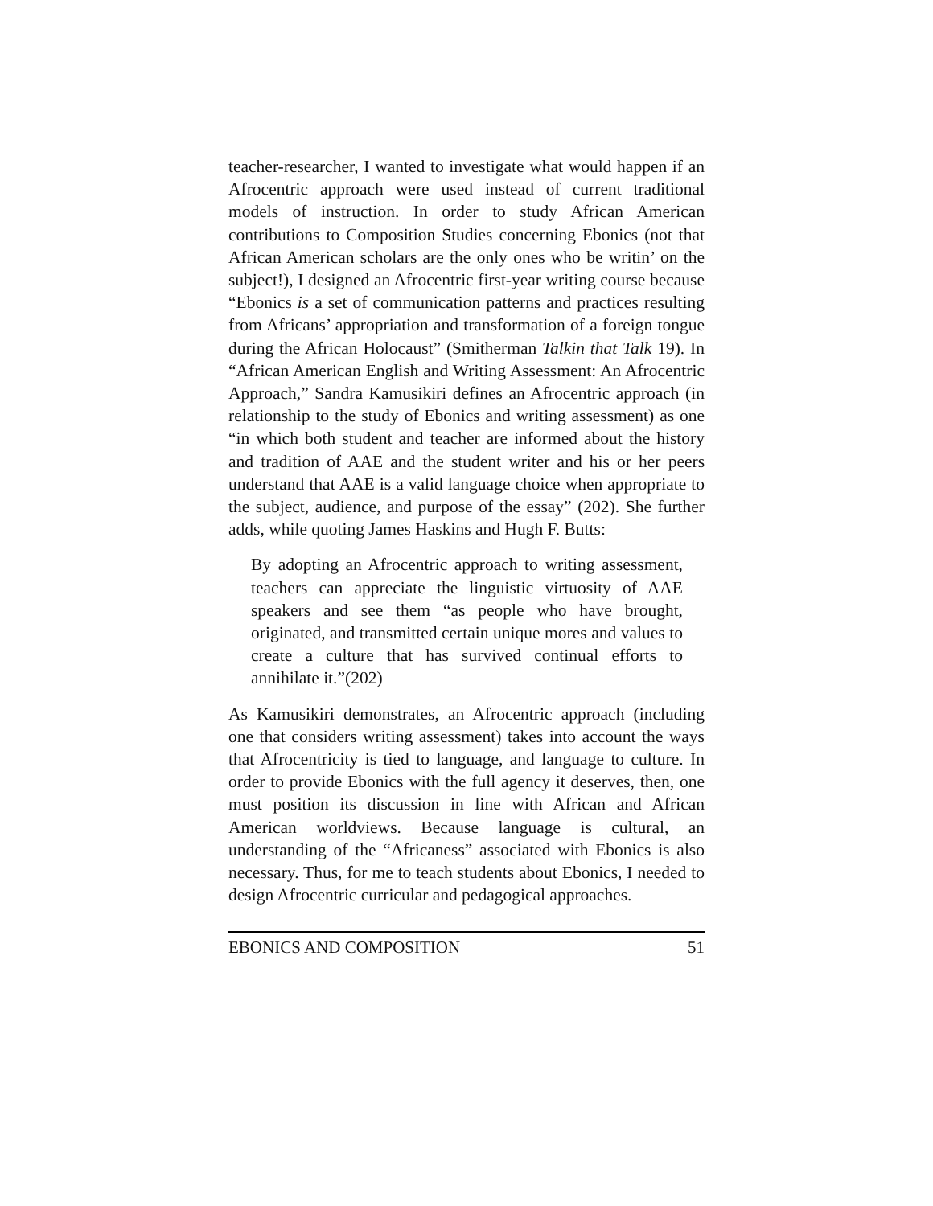teacher-researcher, I wanted to investigate what would happen if an Afrocentric approach were used instead of current traditional models of instruction. In order to study African American contributions to Composition Studies concerning Ebonics (not that African American scholars are the only ones who be writin’ on the subject!), I designed an Afrocentric first-year writing course because “Ebonics is a set of communication patterns and practices resulting from Africans’ appropriation and transformation of a foreign tongue during the African Holocaust” (Smitherman Talkin that Talk 19). In “African American English and Writing Assessment: An Afrocentric Approach,” Sandra Kamusikiri defines an Afrocentric approach (in relationship to the study of Ebonics and writing assessment) as one “in which both student and teacher are informed about the history and tradition of AAE and the student writer and his or her peers understand that AAE is a valid language choice when appropriate to the subject, audience, and purpose of the essay” (202). She further adds, while quoting James Haskins and Hugh F. Butts:
By adopting an Afrocentric approach to writing assessment, teachers can appreciate the linguistic virtuosity of AAE speakers and see them “as people who have brought, originated, and transmitted certain unique mores and values to create a culture that has survived continual efforts to annihilate it.”(202)
As Kamusikiri demonstrates, an Afrocentric approach (including one that considers writing assessment) takes into account the ways that Afrocentricity is tied to language, and language to culture. In order to provide Ebonics with the full agency it deserves, then, one must position its discussion in line with African and African American worldviews. Because language is cultural, an understanding of the “Africaness” associated with Ebonics is also necessary. Thus, for me to teach students about Ebonics, I needed to design Afrocentric curricular and pedagogical approaches.
EBONICS AND COMPOSITION 51